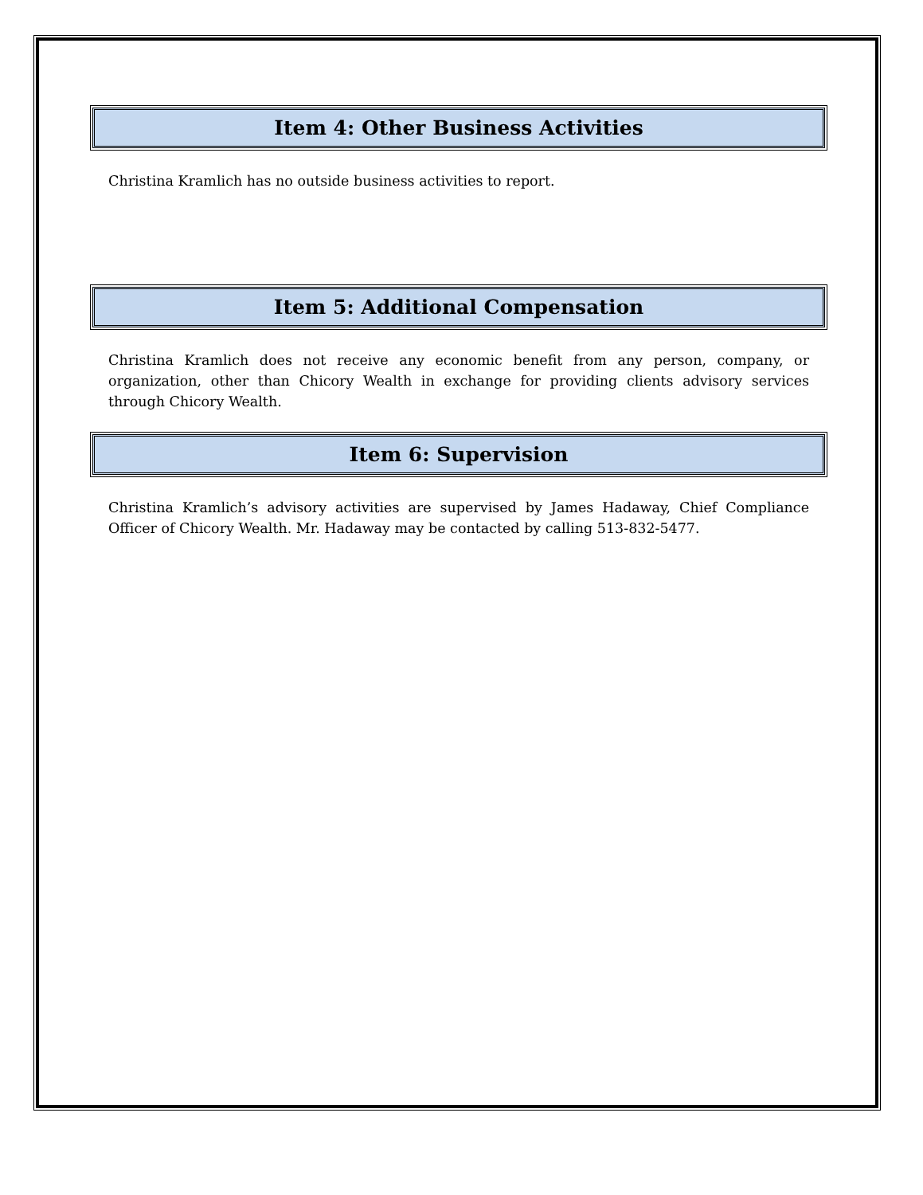Item 4: Other Business Activities
Christina Kramlich has no outside business activities to report.
Item 5: Additional Compensation
Christina Kramlich does not receive any economic benefit from any person, company, or organization, other than Chicory Wealth in exchange for providing clients advisory services through Chicory Wealth.
Item 6: Supervision
Christina Kramlich’s advisory activities are supervised by James Hadaway, Chief Compliance Officer of Chicory Wealth. Mr. Hadaway may be contacted by calling 513-832-5477.